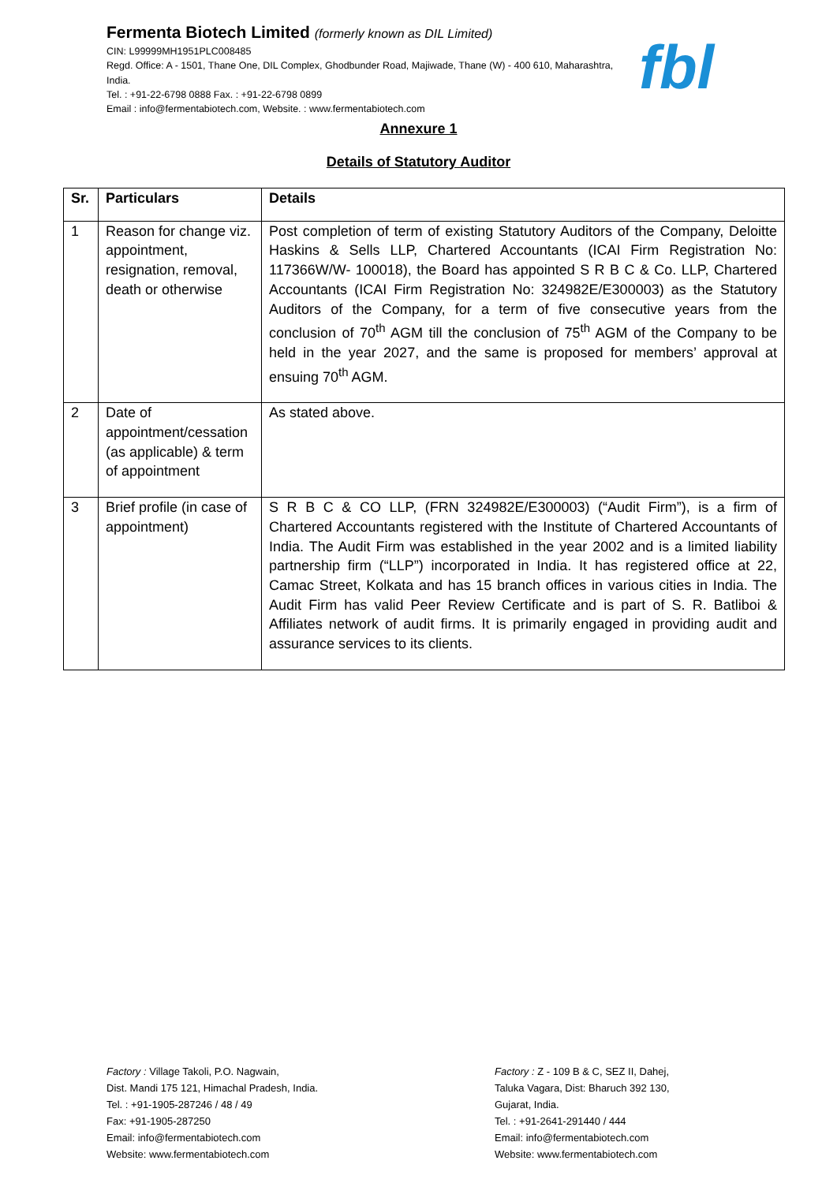Fermenta Biotech Limited (formerly known as DIL Limited)
CIN: L99999MH1951PLC008485
Regd. Office: A - 1501, Thane One, DIL Complex, Ghodbunder Road, Majiwade, Thane (W) - 400 610, Maharashtra, India.
Tel. : +91-22-6798 0888 Fax. : +91-22-6798 0899
Email : info@fermentabiotech.com, Website. : www.fermentabiotech.com
fbl
Annexure 1
Details of Statutory Auditor
| Sr. | Particulars | Details |
| --- | --- | --- |
| 1 | Reason for change viz. appointment, resignation, removal, death or otherwise | Post completion of term of existing Statutory Auditors of the Company, Deloitte Haskins & Sells LLP, Chartered Accountants (ICAI Firm Registration No: 117366W/W- 100018), the Board has appointed S R B C & Co. LLP, Chartered Accountants (ICAI Firm Registration No: 324982E/E300003) as the Statutory Auditors of the Company, for a term of five consecutive years from the conclusion of 70<sup>th</sup> AGM till the conclusion of 75<sup>th</sup> AGM of the Company to be held in the year 2027, and the same is proposed for members’ approval at ensuing 70<sup>th</sup> AGM. |
| 2 | Date of appointment/cessation (as applicable) & term of appointment | As stated above. |
| 3 | Brief profile (in case of appointment) | S R B C & CO LLP, (FRN 324982E/E300003) (“Audit Firm”), is a firm of Chartered Accountants registered with the Institute of Chartered Accountants of India. The Audit Firm was established in the year 2002 and is a limited liability partnership firm (“LLP”) incorporated in India. It has registered office at 22, Camac Street, Kolkata and has 15 branch offices in various cities in India. The Audit Firm has valid Peer Review Certificate and is part of S. R. Batliboi & Affiliates network of audit firms. It is primarily engaged in providing audit and assurance services to its clients. |
Factory : Village Takoli, P.O. Nagwain,
Dist. Mandi 175 121, Himachal Pradesh, India.
Tel. : +91-1905-287246 / 48 / 49
Fax: +91-1905-287250
Email: info@fermentabiotech.com
Website: www.fermentabiotech.com
Factory : Z - 109 B & C, SEZ II, Dahej,
Taluka Vagara, Dist: Bharuch 392 130,
Gujarat, India.
Tel. : +91-2641-291440 / 444
Email: info@fermentabiotech.com
Website: www.fermentabiotech.com